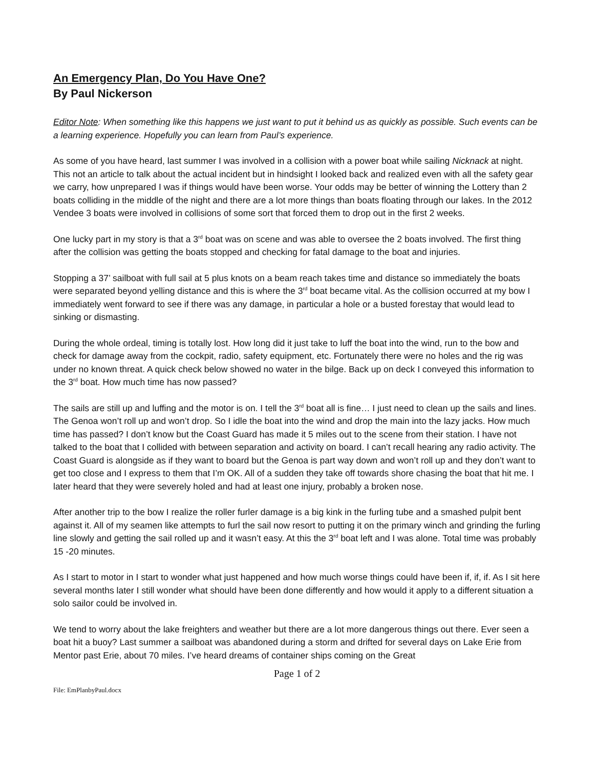An Emergency Plan, Do You Have One?
By Paul Nickerson
Editor Note: When something like this happens we just want to put it behind us as quickly as possible. Such events can be a learning experience. Hopefully you can learn from Paul’s experience.
As some of you have heard, last summer I was involved in a collision with a power boat while sailing Nicknack at night. This not an article to talk about the actual incident but in hindsight I looked back and realized even with all the safety gear we carry, how unprepared I was if things would have been worse. Your odds may be better of winning the Lottery than 2 boats colliding in the middle of the night and there are a lot more things than boats floating through our lakes. In the 2012 Vendee 3 boats were involved in collisions of some sort that forced them to drop out in the first 2 weeks.
One lucky part in my story is that a 3<sup>rd</sup> boat was on scene and was able to oversee the 2 boats involved. The first thing after the collision was getting the boats stopped and checking for fatal damage to the boat and injuries.
Stopping a 37’ sailboat with full sail at 5 plus knots on a beam reach takes time and distance so immediately the boats were separated beyond yelling distance and this is where the 3<sup>rd</sup> boat became vital. As the collision occurred at my bow I immediately went forward to see if there was any damage, in particular a hole or a busted forestay that would lead to sinking or dismasting.
During the whole ordeal, timing is totally lost. How long did it just take to luff the boat into the wind, run to the bow and check for damage away from the cockpit, radio, safety equipment, etc. Fortunately there were no holes and the rig was under no known threat. A quick check below showed no water in the bilge. Back up on deck I conveyed this information to the 3<sup>rd</sup> boat. How much time has now passed?
The sails are still up and luffing and the motor is on. I tell the 3<sup>rd</sup> boat all is fine… I just need to clean up the sails and lines. The Genoa won’t roll up and won’t drop. So I idle the boat into the wind and drop the main into the lazy jacks. How much time has passed? I don’t know but the Coast Guard has made it 5 miles out to the scene from their station. I have not talked to the boat that I collided with between separation and activity on board. I can’t recall hearing any radio activity. The Coast Guard is alongside as if they want to board but the Genoa is part way down and won’t roll up and they don’t want to get too close and I express to them that I’m OK. All of a sudden they take off towards shore chasing the boat that hit me. I later heard that they were severely holed and had at least one injury, probably a broken nose.
After another trip to the bow I realize the roller furler damage is a big kink in the furling tube and a smashed pulpit bent against it. All of my seamen like attempts to furl the sail now resort to putting it on the primary winch and grinding the furling line slowly and getting the sail rolled up and it wasn’t easy. At this the 3<sup>rd</sup> boat left and I was alone. Total time was probably 15 -20 minutes.
As I start to motor in I start to wonder what just happened and how much worse things could have been if, if, if. As I sit here several months later I still wonder what should have been done differently and how would it apply to a different situation a solo sailor could be involved in.
We tend to worry about the lake freighters and weather but there are a lot more dangerous things out there. Ever seen a boat hit a buoy? Last summer a sailboat was abandoned during a storm and drifted for several days on Lake Erie from Mentor past Erie, about 70 miles. I’ve heard dreams of container ships coming on the Great
Page 1 of 2
File: EmPlanbyPaul.docx